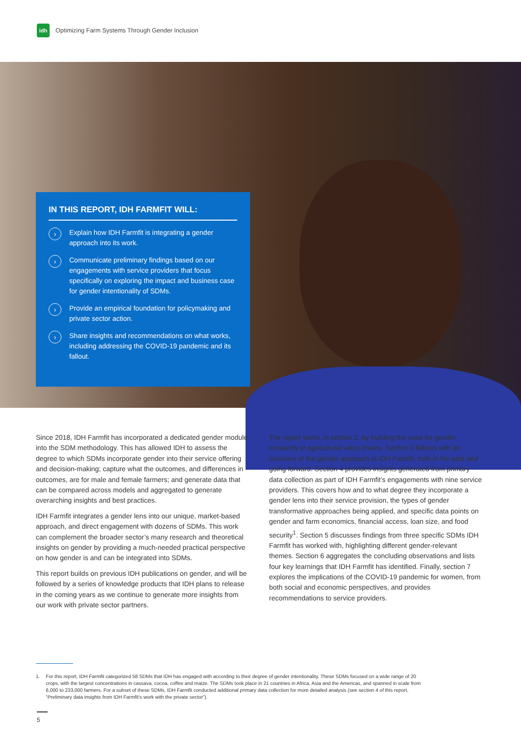idh
Optimizing Farm Systems Through Gender Inclusion
IN THIS REPORT, IDH FARMFIT WILL:
› Explain how IDH Farmfit is integrating a gender approach into its work.
› Communicate preliminary findings based on our engagements with service providers that focus specifically on exploring the impact and business case for gender intentionality of SDMs.
› Provide an empirical foundation for policymaking and private sector action.
› Share insights and recommendations on what works, including addressing the COVID-19 pandemic and its fallout.
Since 2018, IDH Farmfit has incorporated a dedicated gender module into the SDM methodology. This has allowed IDH to assess the degree to which SDMs incorporate gender into their service offering and decision-making; capture what the outcomes, and differences in outcomes, are for male and female farmers; and generate data that can be compared across models and aggregated to generate overarching insights and best practices.
IDH Farmfit integrates a gender lens into our unique, market-based approach, and direct engagement with dozens of SDMs. This work can complement the broader sector’s many research and theoretical insights on gender by providing a much-needed practical perspective on how gender is and can be integrated into SDMs.
This report builds on previous IDH publications on gender, and will be followed by a series of knowledge products that IDH plans to release in the coming years as we continue to generate more insights from our work with private sector partners.
The report starts, in section 2, by building the case for gender inclusivity in agricultural value chains. Section 3 follows with an overview of the gender approach at IDH Farmfit, both in the past and going forward. Section 4 provides insights generated from primary data collection as part of IDH Farmfit’s engagements with nine service providers. This covers how and to what degree they incorporate a gender lens into their service provision, the types of gender transformative approaches being applied, and specific data points on gender and farm economics, financial access, loan size, and food security<sup>1</sup>. Section 5 discusses findings from three specific SDMs IDH Farmfit has worked with, highlighting different gender-relevant themes. Section 6 aggregates the concluding observations and lists four key learnings that IDH Farmfit has identified. Finally, section 7 explores the implications of the COVID-19 pandemic for women, from both social and economic perspectives, and provides recommendations to service providers.
1. For this report, IDH Farmfit categorized 58 SDMs that IDH has engaged with according to their degree of gender intentionality. These SDMs focused on a wide range of 20 crops, with the largest concentrations in cassava, cocoa, coffee and maize. The SDMs took place in 21 countries in Africa, Asia and the Americas, and spanned in scale from 6,000 to 233,000 farmers. For a subset of these SDMs, IDH Farmfit conducted additional primary data collection for more detailed analysis (see section 4 of this report, “Preliminary data insights from IDH Farmfit’s work with the private sector”).
5